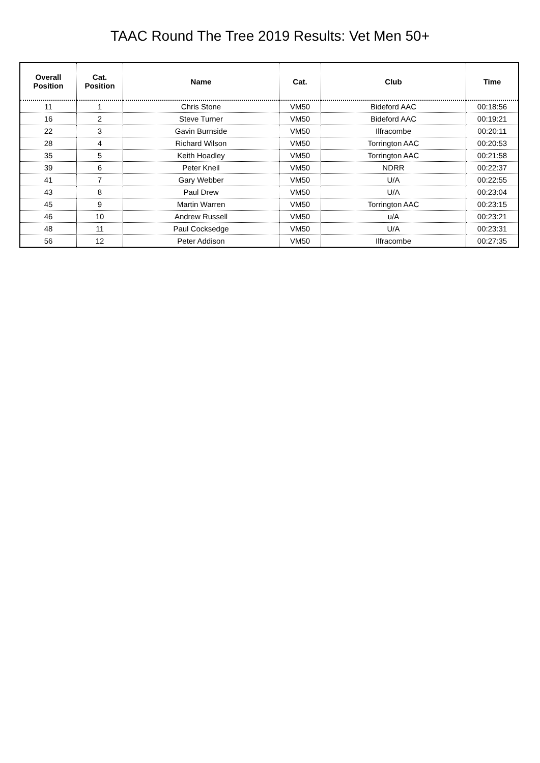TAAC Round The Tree 2019 Results: Vet Men 50+
| Overall Position | Cat. Position | Name | Cat. | Club | Time |
| --- | --- | --- | --- | --- | --- |
| 11 | 1 | Chris Stone | VM50 | Bideford AAC | 00:18:56 |
| 16 | 2 | Steve Turner | VM50 | Bideford AAC | 00:19:21 |
| 22 | 3 | Gavin Burnside | VM50 | Ilfracombe | 00:20:11 |
| 28 | 4 | Richard Wilson | VM50 | Torrington AAC | 00:20:53 |
| 35 | 5 | Keith Hoadley | VM50 | Torrington AAC | 00:21:58 |
| 39 | 6 | Peter Kneil | VM50 | NDRR | 00:22:37 |
| 41 | 7 | Gary Webber | VM50 | U/A | 00:22:55 |
| 43 | 8 | Paul Drew | VM50 | U/A | 00:23:04 |
| 45 | 9 | Martin Warren | VM50 | Torrington AAC | 00:23:15 |
| 46 | 10 | Andrew Russell | VM50 | u/A | 00:23:21 |
| 48 | 11 | Paul Cocksedge | VM50 | U/A | 00:23:31 |
| 56 | 12 | Peter Addison | VM50 | Ilfracombe | 00:27:35 |